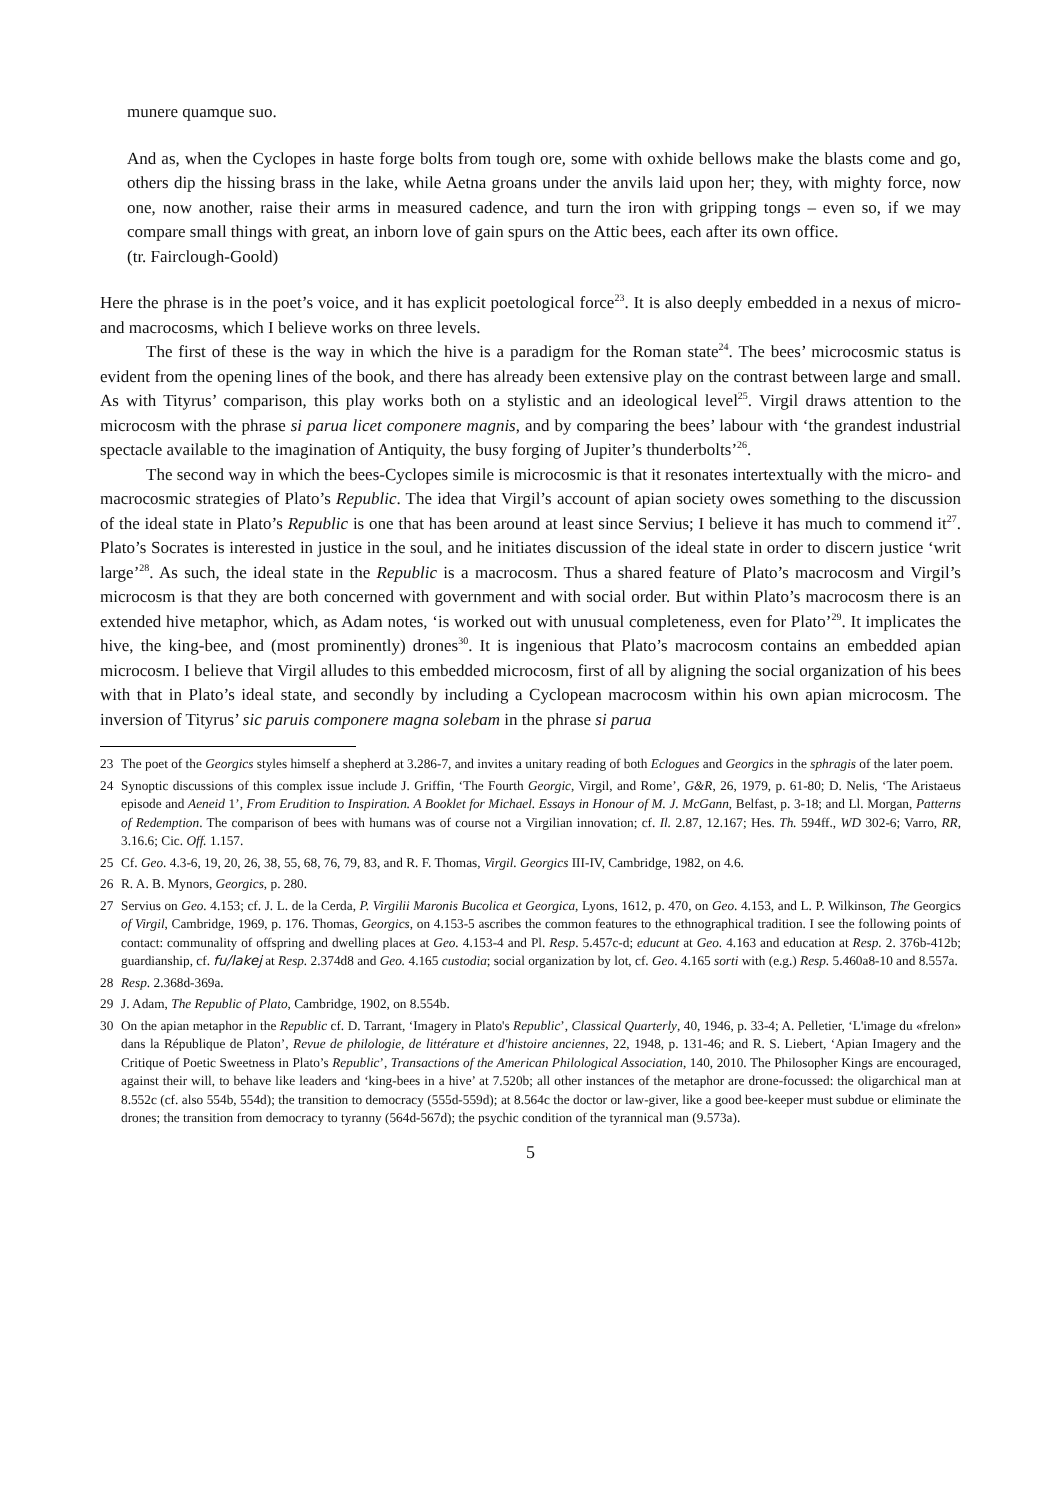munere quamque suo.
And as, when the Cyclopes in haste forge bolts from tough ore, some with oxhide bellows make the blasts come and go, others dip the hissing brass in the lake, while Aetna groans under the anvils laid upon her; they, with mighty force, now one, now another, raise their arms in measured cadence, and turn the iron with gripping tongs – even so, if we may compare small things with great, an inborn love of gain spurs on the Attic bees, each after its own office.
(tr. Fairclough-Goold)
Here the phrase is in the poet’s voice, and it has explicit poetological force<sup>23</sup>. It is also deeply embedded in a nexus of micro- and macrocosms, which I believe works on three levels.
The first of these is the way in which the hive is a paradigm for the Roman state<sup>24</sup>. The bees’ microcosmic status is evident from the opening lines of the book, and there has already been extensive play on the contrast between large and small. As with Tityrus’ comparison, this play works both on a stylistic and an ideological level<sup>25</sup>. Virgil draws attention to the microcosm with the phrase si parua licet componere magnis, and by comparing the bees’ labour with ‘the grandest industrial spectacle available to the imagination of Antiquity, the busy forging of Jupiter’s thunderbolts’<sup>26</sup>.
The second way in which the bees-Cyclopes simile is microcosmic is that it resonates intertextually with the micro- and macrocosmic strategies of Plato’s Republic. The idea that Virgil’s account of apian society owes something to the discussion of the ideal state in Plato’s Republic is one that has been around at least since Servius; I believe it has much to commend it<sup>27</sup>. Plato’s Socrates is interested in justice in the soul, and he initiates discussion of the ideal state in order to discern justice ‘writ large’<sup>28</sup>. As such, the ideal state in the Republic is a macrocosm. Thus a shared feature of Plato’s macrocosm and Virgil’s microcosm is that they are both concerned with government and with social order. But within Plato’s macrocosm there is an extended hive metaphor, which, as Adam notes, ‘is worked out with unusual completeness, even for Plato’<sup>29</sup>. It implicates the hive, the king-bee, and (most prominently) drones<sup>30</sup>. It is ingenious that Plato’s macrocosm contains an embedded apian microcosm. I believe that Virgil alludes to this embedded microcosm, first of all by aligning the social organization of his bees with that in Plato’s ideal state, and secondly by including a Cyclopean macrocosm within his own apian microcosm. The inversion of Tityrus’ sic paruis componere magna solebam in the phrase si parua
23 The poet of the Georgics styles himself a shepherd at 3.286-7, and invites a unitary reading of both Eclogues and Georgics in the sphragis of the later poem.
24 Synoptic discussions of this complex issue include J. Griffin, ‘The Fourth Georgic, Virgil, and Rome’, G&R, 26, 1979, p. 61-80; D. Nelis, ‘The Aristaeus episode and Aeneid 1’, From Erudition to Inspiration. A Booklet for Michael. Essays in Honour of M. J. McGann, Belfast, p. 3-18; and Ll. Morgan, Patterns of Redemption. The comparison of bees with humans was of course not a Virgilian innovation; cf. Il. 2.87, 12.167; Hes. Th. 594ff., WD 302-6; Varro, RR, 3.16.6; Cic. Off. 1.157.
25 Cf. Geo. 4.3-6, 19, 20, 26, 38, 55, 68, 76, 79, 83, and R. F. Thomas, Virgil. Georgics III-IV, Cambridge, 1982, on 4.6.
26 R. A. B. Mynors, Georgics, p. 280.
27 Servius on Geo. 4.153; cf. J. L. de la Cerda, P. Virgilii Maronis Bucolica et Georgica, Lyons, 1612, p. 470, on Geo. 4.153, and L. P. Wilkinson, The Georgics of Virgil, Cambridge, 1969, p. 176. Thomas, Georgics, on 4.153-5 ascribes the common features to the ethnographical tradition. I see the following points of contact: communality of offspring and dwelling places at Geo. 4.153-4 and Pl. Resp. 5.457c-d; educunt at Geo. 4.163 and education at Resp. 2. 376b-412b; guardianship, cf. fu/lakej at Resp. 2.374d8 and Geo. 4.165 custodia; social organization by lot, cf. Geo. 4.165 sorti with (e.g.) Resp. 5.460a8-10 and 8.557a.
28 Resp. 2.368d-369a.
29 J. Adam, The Republic of Plato, Cambridge, 1902, on 8.554b.
30 On the apian metaphor in the Republic cf. D. Tarrant, ‘Imagery in Plato's Republic’, Classical Quarterly, 40, 1946, p. 33-4; A. Pelletier, ‘L'image du «frelon» dans la République de Platon’, Revue de philologie, de littérature et d'histoire anciennes, 22, 1948, p. 131-46; and R. S. Liebert, ‘Apian Imagery and the Critique of Poetic Sweetness in Plato’s Republic’, Transactions of the American Philological Association, 140, 2010. The Philosopher Kings are encouraged, against their will, to behave like leaders and ‘king-bees in a hive’ at 7.520b; all other instances of the metaphor are drone-focussed: the oligarchical man at 8.552c (cf. also 554b, 554d); the transition to democracy (555d-559d); at 8.564c the doctor or law-giver, like a good bee-keeper must subdue or eliminate the drones; the transition from democracy to tyranny (564d-567d); the psychic condition of the tyrannical man (9.573a).
5